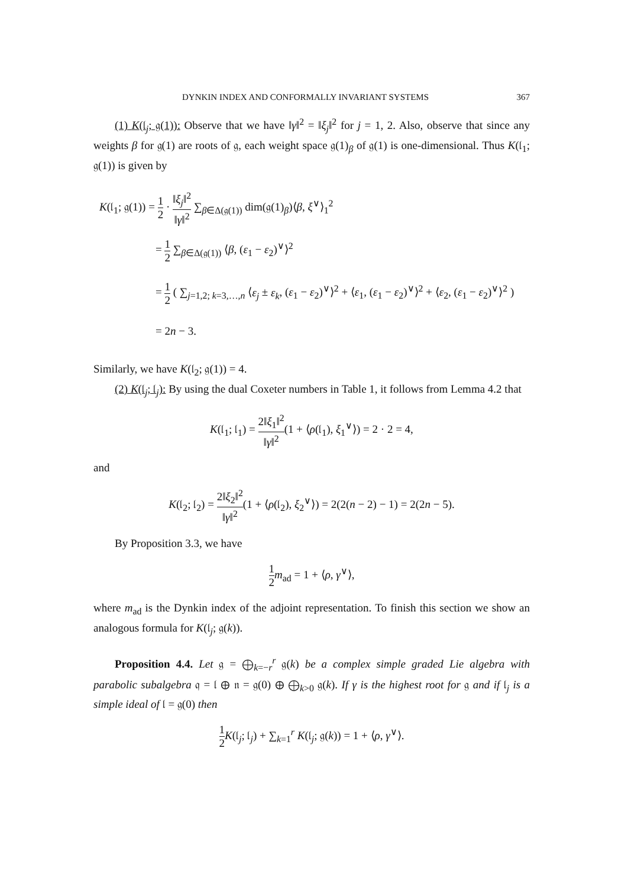DYNKIN INDEX AND CONFORMALLY INVARIANT SYSTEMS 367
(1) K(𝔩<sub>j</sub>; 𝔤(1)): Observe that we have ‖γ‖<sup>2</sup> = ‖ξ<sub>j</sub>‖<sup>2</sup> for j = 1, 2. Also, observe that since any weights β for 𝔤(1) are roots of 𝔤, each weight space 𝔤(1)<sub>β</sub> of 𝔤(1) is one-dimensional. Thus K(𝔩<sub>1</sub>; 𝔤(1)) is given by
K(𝔩<sub>1</sub>; 𝔤(1)) = 1 2 · ‖ξ<sub>j</sub>‖<sup>2</sup> ‖γ‖<sup>2</sup> ∑<sub>β∈Δ(𝔤(1))</sub> dim(𝔤(1)<sub>β</sub>)⟨β, ξ<sup>∨</sup>⟩<sub>1</sub><sup>2</sup>
= 1 2 ∑<sub>β∈Δ(𝔤(1))</sub> ⟨β, (ε<sub>1</sub> − ε<sub>2</sub>)<sup>∨</sup>⟩<sup>2</sup>
= 1 2 ( ∑<sub>j=1,2; k=3,…,n</sub> ⟨ε<sub>j</sub> ± ε<sub>k</sub>, (ε<sub>1</sub> − ε<sub>2</sub>)<sup>∨</sup>⟩<sup>2</sup> + ⟨ε<sub>1</sub>, (ε<sub>1</sub> − ε<sub>2</sub>)<sup>∨</sup>⟩<sup>2</sup> + ⟨ε<sub>2</sub>, (ε<sub>1</sub> − ε<sub>2</sub>)<sup>∨</sup>⟩<sup>2</sup> )
= 2n − 3.
Similarly, we have K(𝔩<sub>2</sub>; 𝔤(1)) = 4.
(2) K(𝔩<sub>j</sub>; 𝔩<sub>j</sub>): By using the dual Coxeter numbers in Table 1, it follows from Lemma 4.2 that
K(𝔩<sub>1</sub>; 𝔩<sub>1</sub>) = 2‖ξ<sub>1</sub>‖<sup>2</sup> ‖γ‖<sup>2</sup>(1 + ⟨ρ(𝔩<sub>1</sub>), ξ<sub>1</sub><sup>∨</sup>⟩) = 2 · 2 = 4,
and
K(𝔩<sub>2</sub>; 𝔩<sub>2</sub>) = 2‖ξ<sub>2</sub>‖<sup>2</sup> ‖γ‖<sup>2</sup>(1 + ⟨ρ(𝔩<sub>2</sub>), ξ<sub>2</sub><sup>∨</sup>⟩) = 2(2(n − 2) − 1) = 2(2n − 5).
By Proposition 3.3, we have
1 2 m<sub>ad</sub> = 1 + ⟨ρ, γ<sup>∨</sup>⟩,
where m<sub>ad</sub> is the Dynkin index of the adjoint representation. To finish this section we show an analogous formula for K(𝔩<sub>j</sub>; 𝔤(k)).
Proposition 4.4. Let 𝔤 = ⨁<sub>k=−r</sub><sup>r</sup> 𝔤(k) be a complex simple graded Lie algebra with parabolic subalgebra 𝔮 = 𝔩 ⊕ 𝔫 = 𝔤(0) ⊕ ⨁<sub>k>0</sub> 𝔤(k). If γ is the highest root for 𝔤 and if 𝔩<sub>j</sub> is a simple ideal of 𝔩 = 𝔤(0) then
1 2 K(𝔩<sub>j</sub>; 𝔩<sub>j</sub>) + ∑<sub>k=1</sub><sup>r</sup> K(𝔩<sub>j</sub>; 𝔤(k)) = 1 + ⟨ρ, γ<sup>∨</sup>⟩.